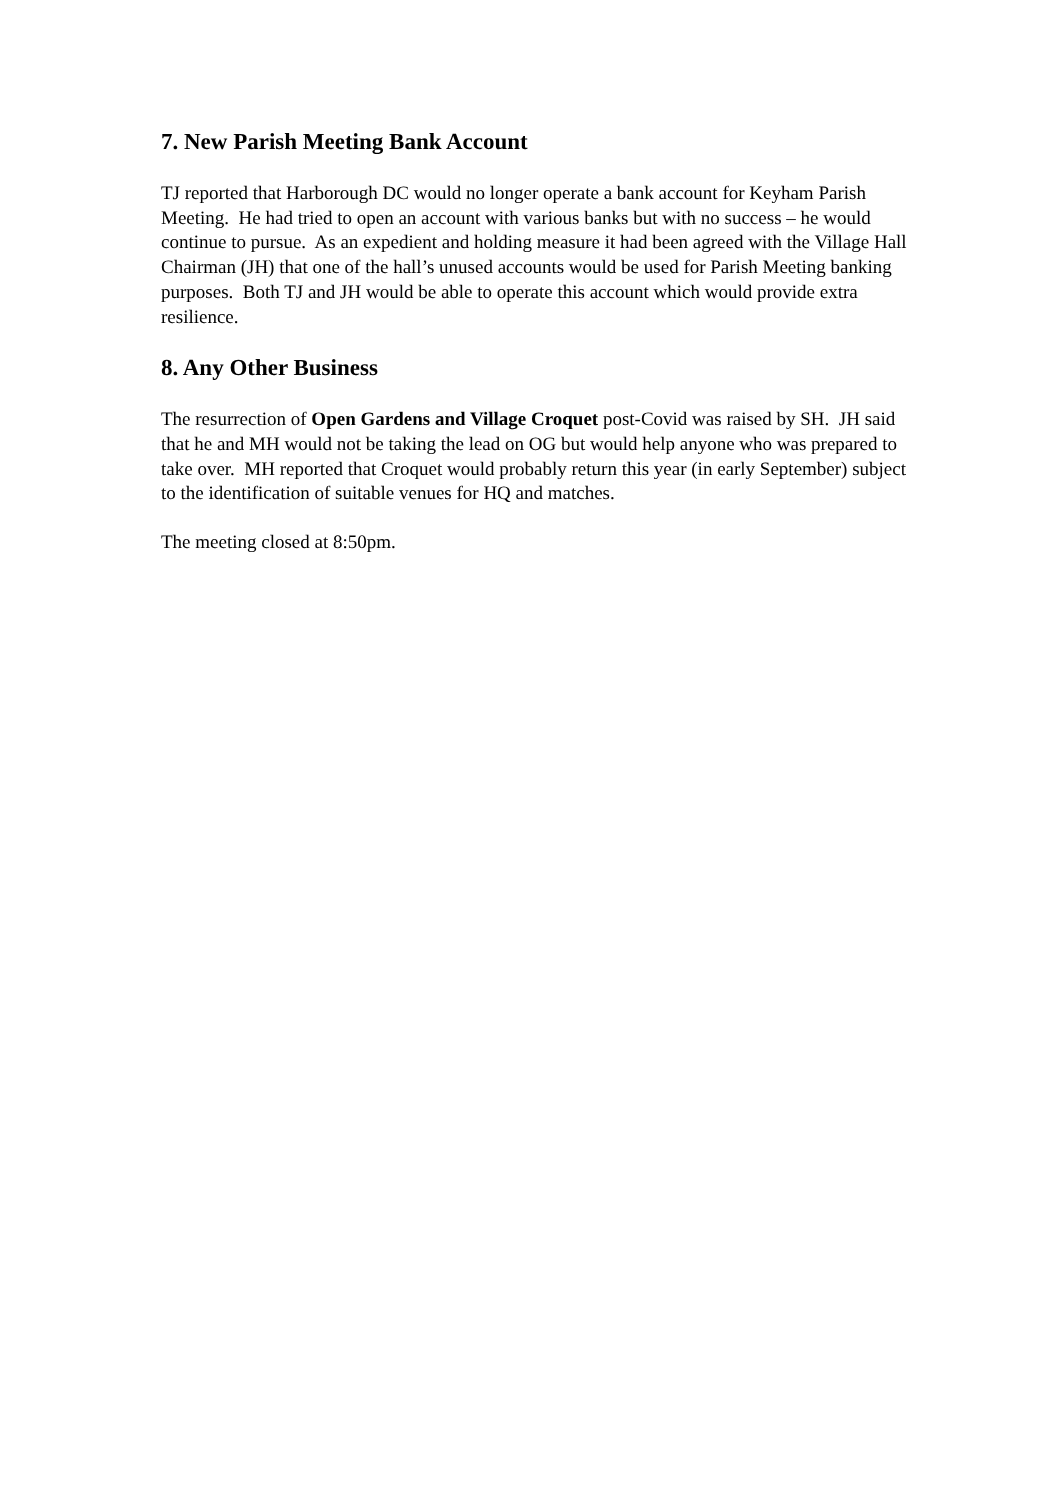7. New Parish Meeting Bank Account
TJ reported that Harborough DC would no longer operate a bank account for Keyham Parish Meeting. He had tried to open an account with various banks but with no success – he would continue to pursue. As an expedient and holding measure it had been agreed with the Village Hall Chairman (JH) that one of the hall’s unused accounts would be used for Parish Meeting banking purposes. Both TJ and JH would be able to operate this account which would provide extra resilience.
8. Any Other Business
The resurrection of Open Gardens and Village Croquet post-Covid was raised by SH. JH said that he and MH would not be taking the lead on OG but would help anyone who was prepared to take over. MH reported that Croquet would probably return this year (in early September) subject to the identification of suitable venues for HQ and matches.
The meeting closed at 8:50pm.